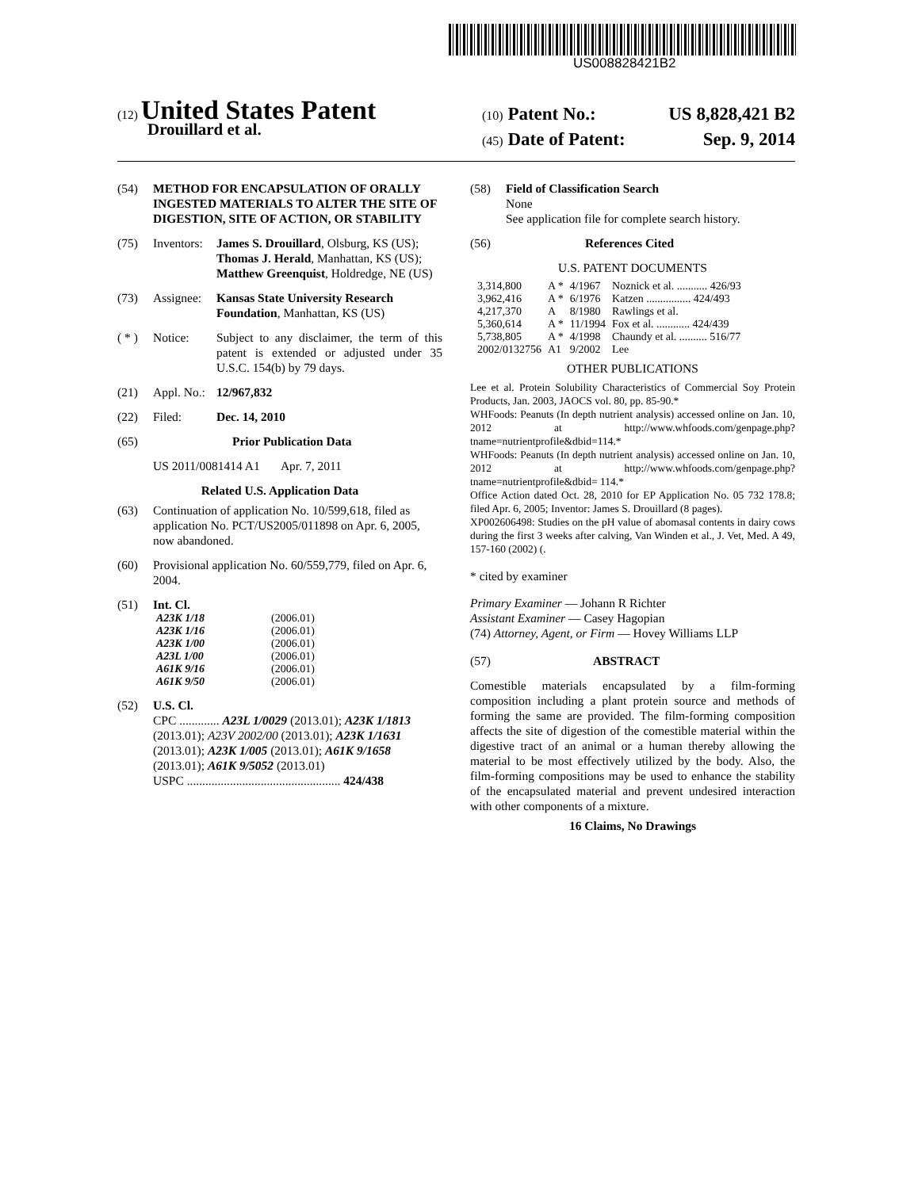US008828421B2
(12) United States Patent
Drouillard et al.
(10) Patent No.: US 8,828,421 B2
(45) Date of Patent: Sep. 9, 2014
(54) METHOD FOR ENCAPSULATION OF ORALLY INGESTED MATERIALS TO ALTER THE SITE OF DIGESTION, SITE OF ACTION, OR STABILITY
(75) Inventors: James S. Drouillard, Olsburg, KS (US); Thomas J. Herald, Manhattan, KS (US); Matthew Greenquist, Holdredge, NE (US)
(73) Assignee: Kansas State University Research Foundation, Manhattan, KS (US)
( * ) Notice: Subject to any disclaimer, the term of this patent is extended or adjusted under 35 U.S.C. 154(b) by 79 days.
(21) Appl. No.: 12/967,832
(22) Filed: Dec. 14, 2010
(65) Prior Publication Data
US 2011/0081414 A1 Apr. 7, 2011
Related U.S. Application Data
(63) Continuation of application No. 10/599,618, filed as application No. PCT/US2005/011898 on Apr. 6, 2005, now abandoned.
(60) Provisional application No. 60/559,779, filed on Apr. 6, 2004.
(51) Int. Cl.
| A23K 1/18 | (2006.01) |
| A23K 1/16 | (2006.01) |
| A23K 1/00 | (2006.01) |
| A23L 1/00 | (2006.01) |
| A61K 9/16 | (2006.01) |
| A61K 9/50 | (2006.01) |
(52) U.S. Cl.
CPC ............. A23L 1/0029 (2013.01); A23K 1/1813 (2013.01); A23V 2002/00 (2013.01); A23K 1/1631 (2013.01); A23K 1/005 (2013.01); A61K 9/1658 (2013.01); A61K 9/5052 (2013.01)
USPC .................................................. 424/438
(58) Field of Classification Search
None
See application file for complete search history.
(56) References Cited
U.S. PATENT DOCUMENTS
| 3,314,800 | A * | 4/1967 | Noznick et al. ........... 426/93 |
| 3,962,416 | A * | 6/1976 | Katzen ................ 424/493 |
| 4,217,370 | A | 8/1980 | Rawlings et al. |
| 5,360,614 | A * | 11/1994 | Fox et al. ............ 424/439 |
| 5,738,805 | A * | 4/1998 | Chaundy et al. .......... 516/77 |
| 2002/0132756 | A1 | 9/2002 | Lee |
OTHER PUBLICATIONS
Lee et al. Protein Solubility Characteristics of Commercial Soy Protein Products, Jan. 2003, JAOCS vol. 80, pp. 85-90.*
WHFoods: Peanuts (In depth nutrient analysis) accessed online on Jan. 10, 2012 at http://www.whfoods.com/genpage.php?tname=nutrientprofile&dbid=114.*
WHFoods: Peanuts (In depth nutrient analysis) accessed online on Jan. 10, 2012 at http://www.whfoods.com/genpage.php?tname=nutrientprofile&dbid= 114.*
Office Action dated Oct. 28, 2010 for EP Application No. 05 732 178.8; filed Apr. 6, 2005; Inventor: James S. Drouillard (8 pages).
XP002606498: Studies on the pH value of abomasal contents in dairy cows during the first 3 weeks after calving, Van Winden et al., J. Vet, Med. A 49, 157-160 (2002) (.
* cited by examiner
Primary Examiner — Johann R Richter
Assistant Examiner — Casey Hagopian
(74) Attorney, Agent, or Firm — Hovey Williams LLP
(57) ABSTRACT
Comestible materials encapsulated by a film-forming composition including a plant protein source and methods of forming the same are provided. The film-forming composition affects the site of digestion of the comestible material within the digestive tract of an animal or a human thereby allowing the material to be most effectively utilized by the body. Also, the film-forming compositions may be used to enhance the stability of the encapsulated material and prevent undesired interaction with other components of a mixture.
16 Claims, No Drawings